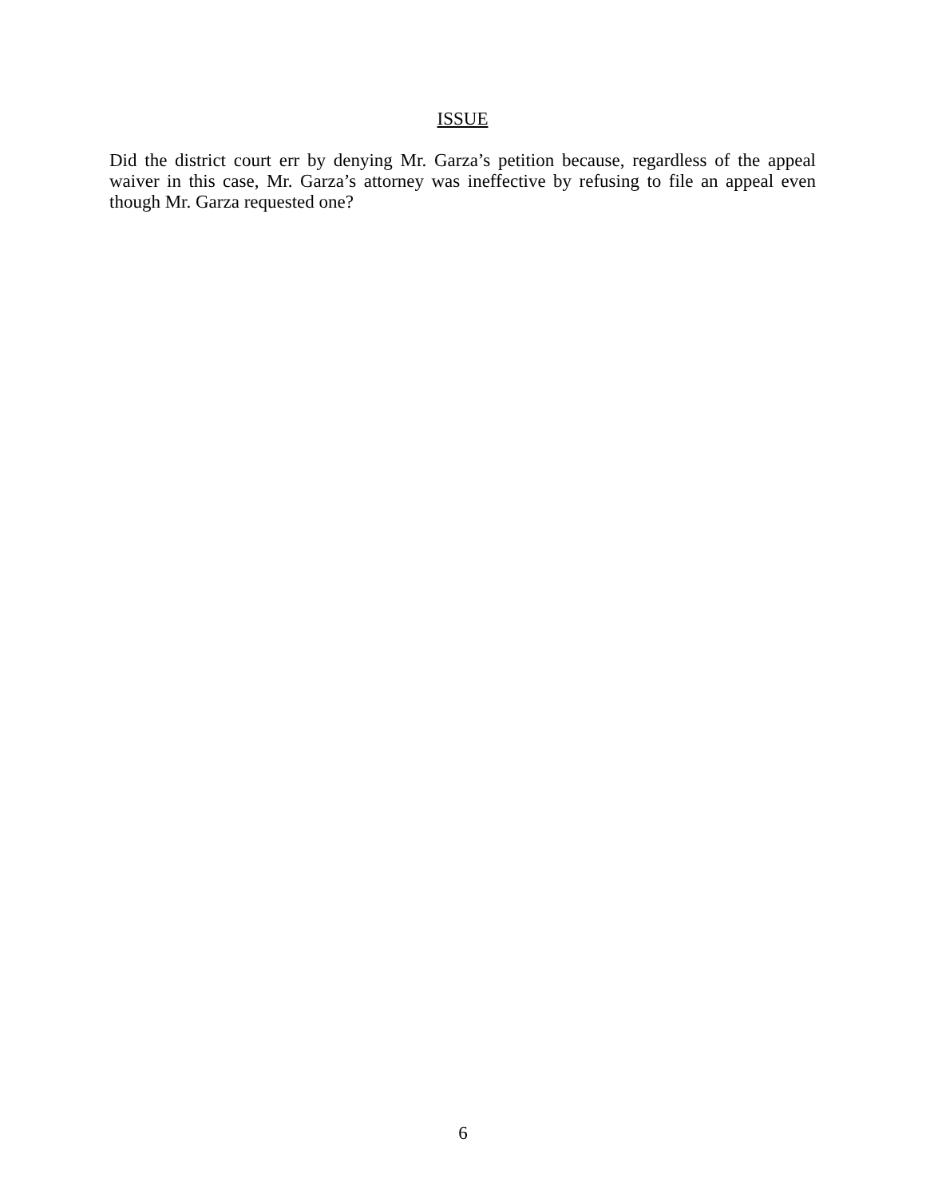ISSUE
Did the district court err by denying Mr. Garza’s petition because, regardless of the appeal waiver in this case, Mr. Garza’s attorney was ineffective by refusing to file an appeal even though Mr. Garza requested one?
6